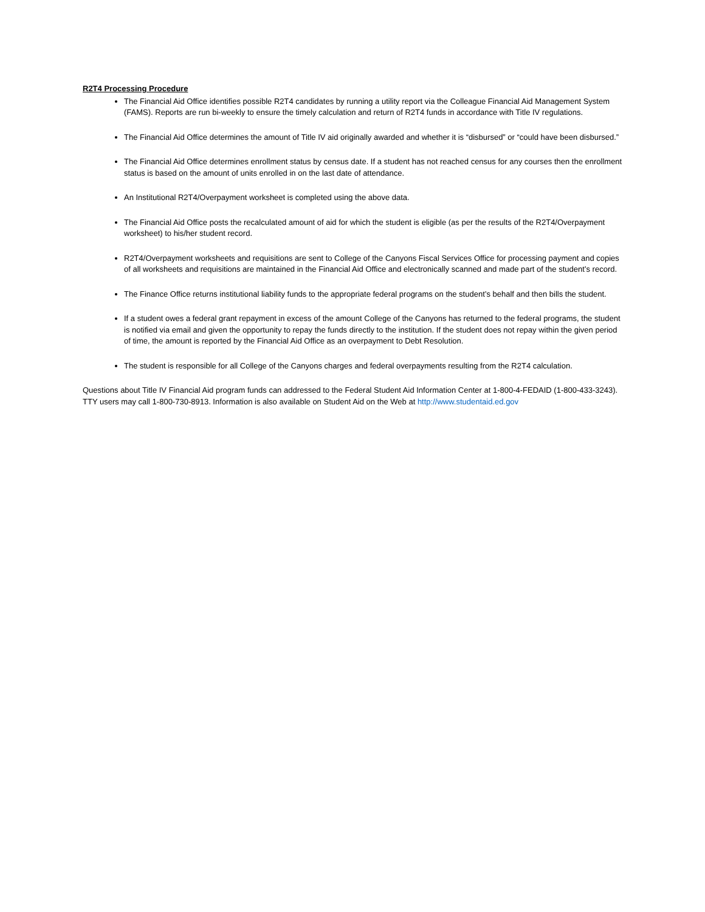R2T4 Processing Procedure
The Financial Aid Office identifies possible R2T4 candidates by running a utility report via the Colleague Financial Aid Management System (FAMS). Reports are run bi-weekly to ensure the timely calculation and return of R2T4 funds in accordance with Title IV regulations.
The Financial Aid Office determines the amount of Title IV aid originally awarded and whether it is “disbursed” or “could have been disbursed.”
The Financial Aid Office determines enrollment status by census date. If a student has not reached census for any courses then the enrollment status is based on the amount of units enrolled in on the last date of attendance.
An Institutional R2T4/Overpayment worksheet is completed using the above data.
The Financial Aid Office posts the recalculated amount of aid for which the student is eligible (as per the results of the R2T4/Overpayment worksheet) to his/her student record.
R2T4/Overpayment worksheets and requisitions are sent to College of the Canyons Fiscal Services Office for processing payment and copies of all worksheets and requisitions are maintained in the Financial Aid Office and electronically scanned and made part of the student’s record.
The Finance Office returns institutional liability funds to the appropriate federal programs on the student’s behalf and then bills the student.
If a student owes a federal grant repayment in excess of the amount College of the Canyons has returned to the federal programs, the student is notified via email and given the opportunity to repay the funds directly to the institution. If the student does not repay within the given period of time, the amount is reported by the Financial Aid Office as an overpayment to Debt Resolution.
The student is responsible for all College of the Canyons charges and federal overpayments resulting from the R2T4 calculation.
Questions about Title IV Financial Aid program funds can addressed to the Federal Student Aid Information Center at 1-800-4-FEDAID (1-800-433-3243). TTY users may call 1-800-730-8913. Information is also available on Student Aid on the Web at http://www.studentaid.ed.gov